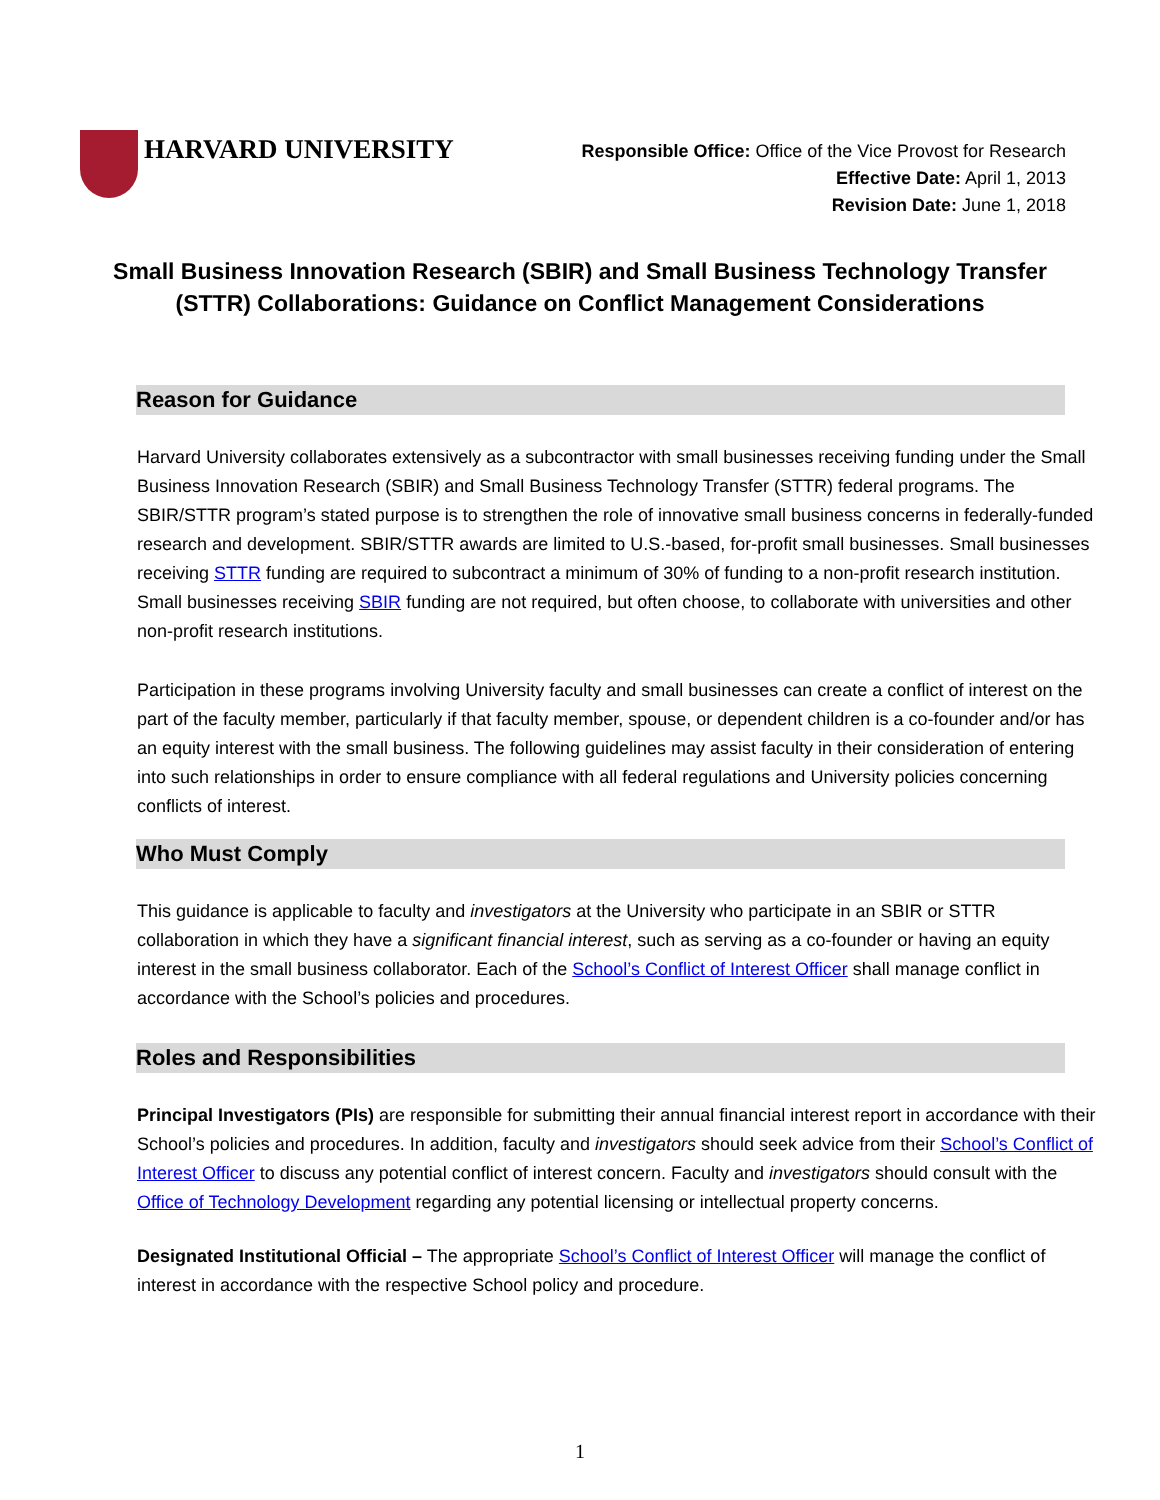HARVARD UNIVERSITY
Responsible Office: Office of the Vice Provost for Research
Effective Date: April 1, 2013
Revision Date: June 1, 2018
Small Business Innovation Research (SBIR) and Small Business Technology Transfer (STTR) Collaborations: Guidance on Conflict Management Considerations
Reason for Guidance
Harvard University collaborates extensively as a subcontractor with small businesses receiving funding under the Small Business Innovation Research (SBIR) and Small Business Technology Transfer (STTR) federal programs. The SBIR/STTR program’s stated purpose is to strengthen the role of innovative small business concerns in federally-funded research and development. SBIR/STTR awards are limited to U.S.-based, for-profit small businesses. Small businesses receiving STTR funding are required to subcontract a minimum of 30% of funding to a non-profit research institution. Small businesses receiving SBIR funding are not required, but often choose, to collaborate with universities and other non-profit research institutions.
Participation in these programs involving University faculty and small businesses can create a conflict of interest on the part of the faculty member, particularly if that faculty member, spouse, or dependent children is a co-founder and/or has an equity interest with the small business. The following guidelines may assist faculty in their consideration of entering into such relationships in order to ensure compliance with all federal regulations and University policies concerning conflicts of interest.
Who Must Comply
This guidance is applicable to faculty and investigators at the University who participate in an SBIR or STTR collaboration in which they have a significant financial interest, such as serving as a co-founder or having an equity interest in the small business collaborator. Each of the School’s Conflict of Interest Officer shall manage conflict in accordance with the School’s policies and procedures.
Roles and Responsibilities
Principal Investigators (PIs) are responsible for submitting their annual financial interest report in accordance with their School’s policies and procedures. In addition, faculty and investigators should seek advice from their School’s Conflict of Interest Officer to discuss any potential conflict of interest concern. Faculty and investigators should consult with the Office of Technology Development regarding any potential licensing or intellectual property concerns.
Designated Institutional Official – The appropriate School’s Conflict of Interest Officer will manage the conflict of interest in accordance with the respective School policy and procedure.
1